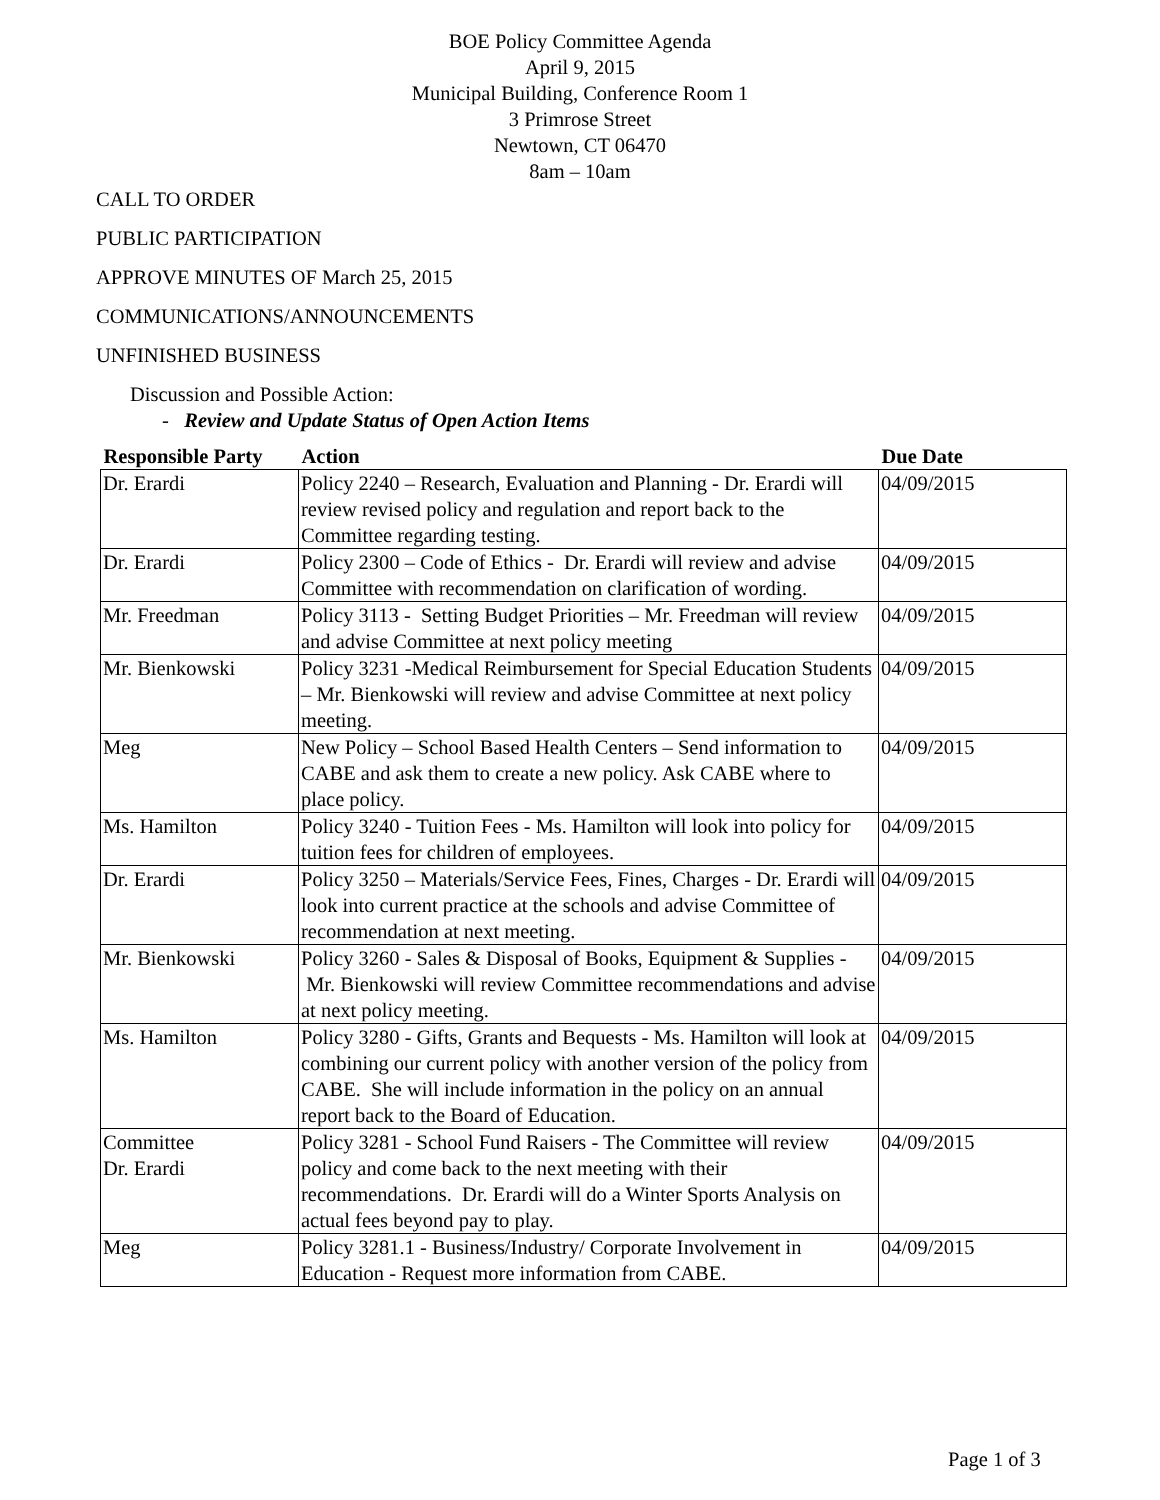BOE Policy Committee Agenda
April 9, 2015
Municipal Building, Conference Room 1
3 Primrose Street
Newtown, CT 06470
8am – 10am
CALL TO ORDER
PUBLIC PARTICIPATION
APPROVE MINUTES OF March 25, 2015
COMMUNICATIONS/ANNOUNCEMENTS
UNFINISHED BUSINESS
Discussion and Possible Action:
- Review and Update Status of Open Action Items
| Responsible Party | Action | Due Date |
| --- | --- | --- |
| Dr. Erardi | Policy 2240 – Research, Evaluation and Planning - Dr. Erardi will review revised policy and regulation and report back to the Committee regarding testing. | 04/09/2015 |
| Dr. Erardi | Policy 2300 – Code of Ethics - Dr. Erardi will review and advise Committee with recommendation on clarification of wording. | 04/09/2015 |
| Mr. Freedman | Policy 3113 - Setting Budget Priorities – Mr. Freedman will review and advise Committee at next policy meeting | 04/09/2015 |
| Mr. Bienkowski | Policy 3231 -Medical Reimbursement for Special Education Students – Mr. Bienkowski will review and advise Committee at next policy meeting. | 04/09/2015 |
| Meg | New Policy – School Based Health Centers – Send information to CABE and ask them to create a new policy. Ask CABE where to place policy. | 04/09/2015 |
| Ms. Hamilton | Policy 3240 - Tuition Fees - Ms. Hamilton will look into policy for tuition fees for children of employees. | 04/09/2015 |
| Dr. Erardi | Policy 3250 – Materials/Service Fees, Fines, Charges - Dr. Erardi will look into current practice at the schools and advise Committee of recommendation at next meeting. | 04/09/2015 |
| Mr. Bienkowski | Policy 3260 - Sales & Disposal of Books, Equipment & Supplies - Mr. Bienkowski will review Committee recommendations and advise at next policy meeting. | 04/09/2015 |
| Ms. Hamilton | Policy 3280 - Gifts, Grants and Bequests - Ms. Hamilton will look at combining our current policy with another version of the policy from CABE. She will include information in the policy on an annual report back to the Board of Education. | 04/09/2015 |
| Committee Dr. Erardi | Policy 3281 - School Fund Raisers - The Committee will review policy and come back to the next meeting with their recommendations. Dr. Erardi will do a Winter Sports Analysis on actual fees beyond pay to play. | 04/09/2015 |
| Meg | Policy 3281.1 - Business/Industry/ Corporate Involvement in Education - Request more information from CABE. | 04/09/2015 |
Page 1 of 3